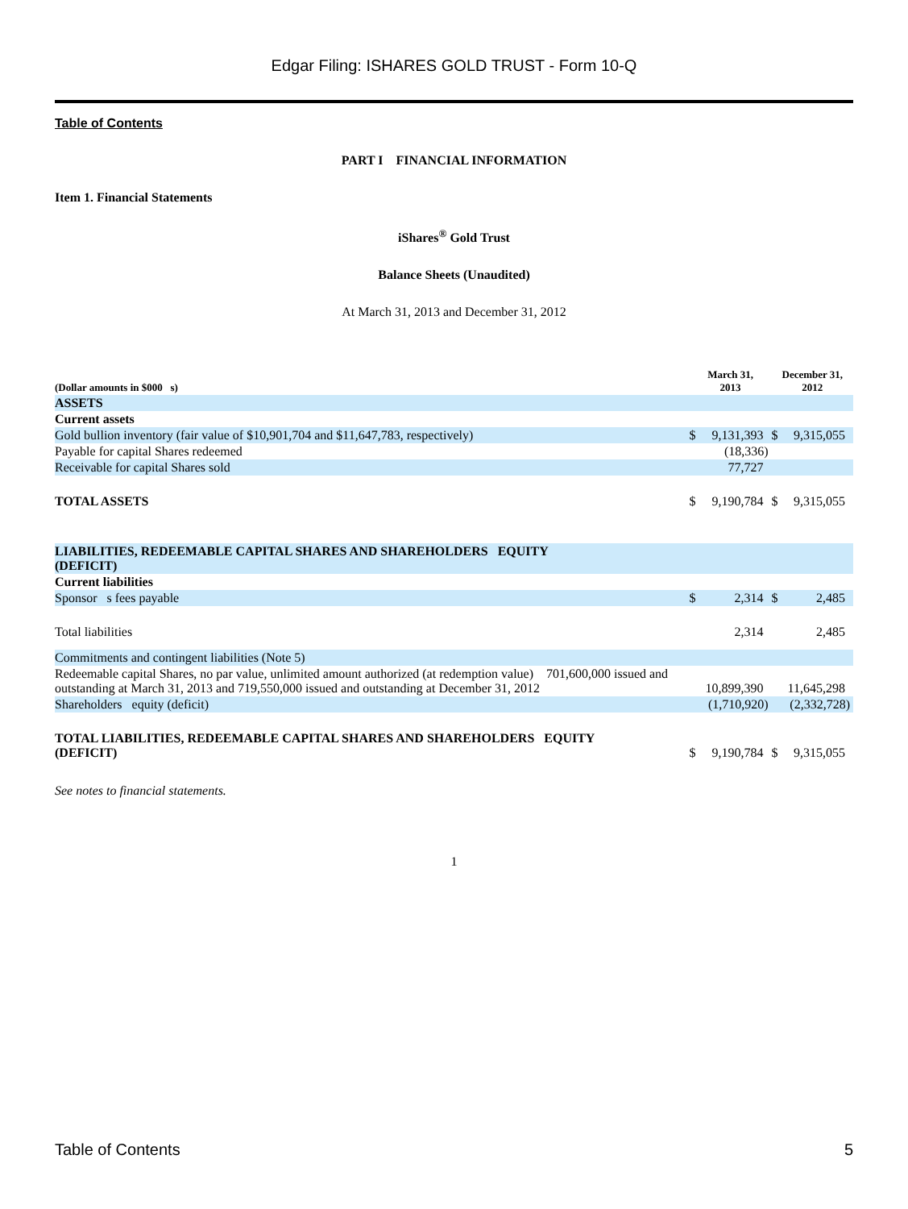Edgar Filing: ISHARES GOLD TRUST - Form 10-Q
Table of Contents
PART I FINANCIAL INFORMATION
Item 1. Financial Statements
iShares<sup>®</sup> Gold Trust
Balance Sheets (Unaudited)
At March 31, 2013 and December 31, 2012
| (Dollar amounts in $000 s) | March 31, 2013 | | December 31, 2012 | |
| --- | --- | --- | --- | --- |
| ASSETS | | | | |
| Current assets | | | | |
| Gold bullion inventory (fair value of $10,901,704 and $11,647,783, respectively) | $ | 9,131,393 | $ | 9,315,055 |
| Payable for capital Shares redeemed | | (18,336) | | |
| Receivable for capital Shares sold | | 77,727 | | |
| TOTAL ASSETS | $ | 9,190,784 | $ | 9,315,055 |
| LIABILITIES, REDEEMABLE CAPITAL SHARES AND SHAREHOLDERS EQUITY (DEFICIT) | | | | |
| Current liabilities | | | | |
| Sponsor s fees payable | $ | 2,314 | $ | 2,485 |
| Total liabilities | | 2,314 | | 2,485 |
| Commitments and contingent liabilities (Note 5) | | | | |
| Redeemable capital Shares, no par value, unlimited amount authorized (at redemption value) 701,600,000 issued and outstanding at March 31, 2013 and 719,550,000 issued and outstanding at December 31, 2012 | | 10,899,390 | | 11,645,298 |
| Shareholders equity (deficit) | | (1,710,920) | | (2,332,728) |
| TOTAL LIABILITIES, REDEEMABLE CAPITAL SHARES AND SHAREHOLDERS EQUITY (DEFICIT) | $ | 9,190,784 | $ | 9,315,055 |
See notes to financial statements.
1
Table of Contents 5